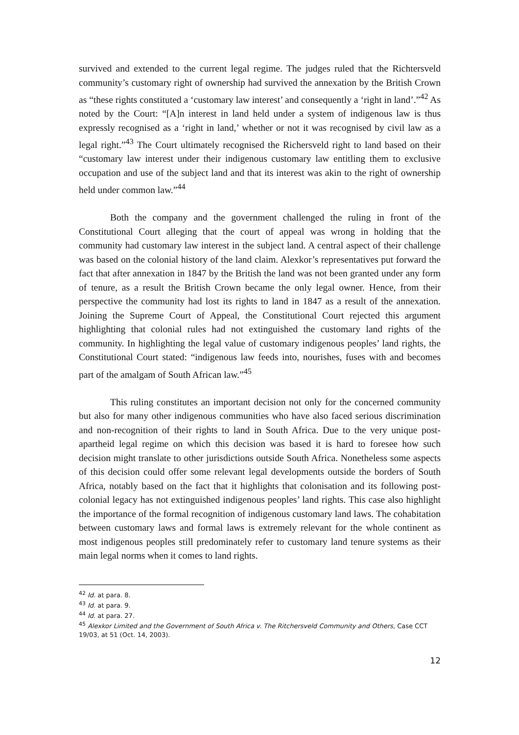survived and extended to the current legal regime. The judges ruled that the Richtersveld community’s customary right of ownership had survived the annexation by the British Crown as “these rights constituted a ‘customary law interest’ and consequently a ‘right in land’.”<sup>42</sup> As noted by the Court: “[A]n interest in land held under a system of indigenous law is thus expressly recognised as a ‘right in land,’ whether or not it was recognised by civil law as a legal right.”<sup>43</sup> The Court ultimately recognised the Richersveld right to land based on their “customary law interest under their indigenous customary law entitling them to exclusive occupation and use of the subject land and that its interest was akin to the right of ownership held under common law.”<sup>44</sup>
Both the company and the government challenged the ruling in front of the Constitutional Court alleging that the court of appeal was wrong in holding that the community had customary law interest in the subject land. A central aspect of their challenge was based on the colonial history of the land claim. Alexkor’s representatives put forward the fact that after annexation in 1847 by the British the land was not been granted under any form of tenure, as a result the British Crown became the only legal owner. Hence, from their perspective the community had lost its rights to land in 1847 as a result of the annexation. Joining the Supreme Court of Appeal, the Constitutional Court rejected this argument highlighting that colonial rules had not extinguished the customary land rights of the community. In highlighting the legal value of customary indigenous peoples’ land rights, the Constitutional Court stated: “indigenous law feeds into, nourishes, fuses with and becomes part of the amalgam of South African law.”<sup>45</sup>
This ruling constitutes an important decision not only for the concerned community but also for many other indigenous communities who have also faced serious discrimination and non-recognition of their rights to land in South Africa. Due to the very unique post-apartheid legal regime on which this decision was based it is hard to foresee how such decision might translate to other jurisdictions outside South Africa. Nonetheless some aspects of this decision could offer some relevant legal developments outside the borders of South Africa, notably based on the fact that it highlights that colonisation and its following post-colonial legacy has not extinguished indigenous peoples’ land rights. This case also highlight the importance of the formal recognition of indigenous customary land laws. The cohabitation between customary laws and formal laws is extremely relevant for the whole continent as most indigenous peoples still predominately refer to customary land tenure systems as their main legal norms when it comes to land rights.
<sup>42</sup> Id. at para. 8.
<sup>43</sup> Id. at para. 9.
<sup>44</sup> Id. at para. 27.
<sup>45</sup> Alexkor Limited and the Government of South Africa v. The Ritchersveld Community and Others, Case CCT 19/03, at 51 (Oct. 14, 2003).
12